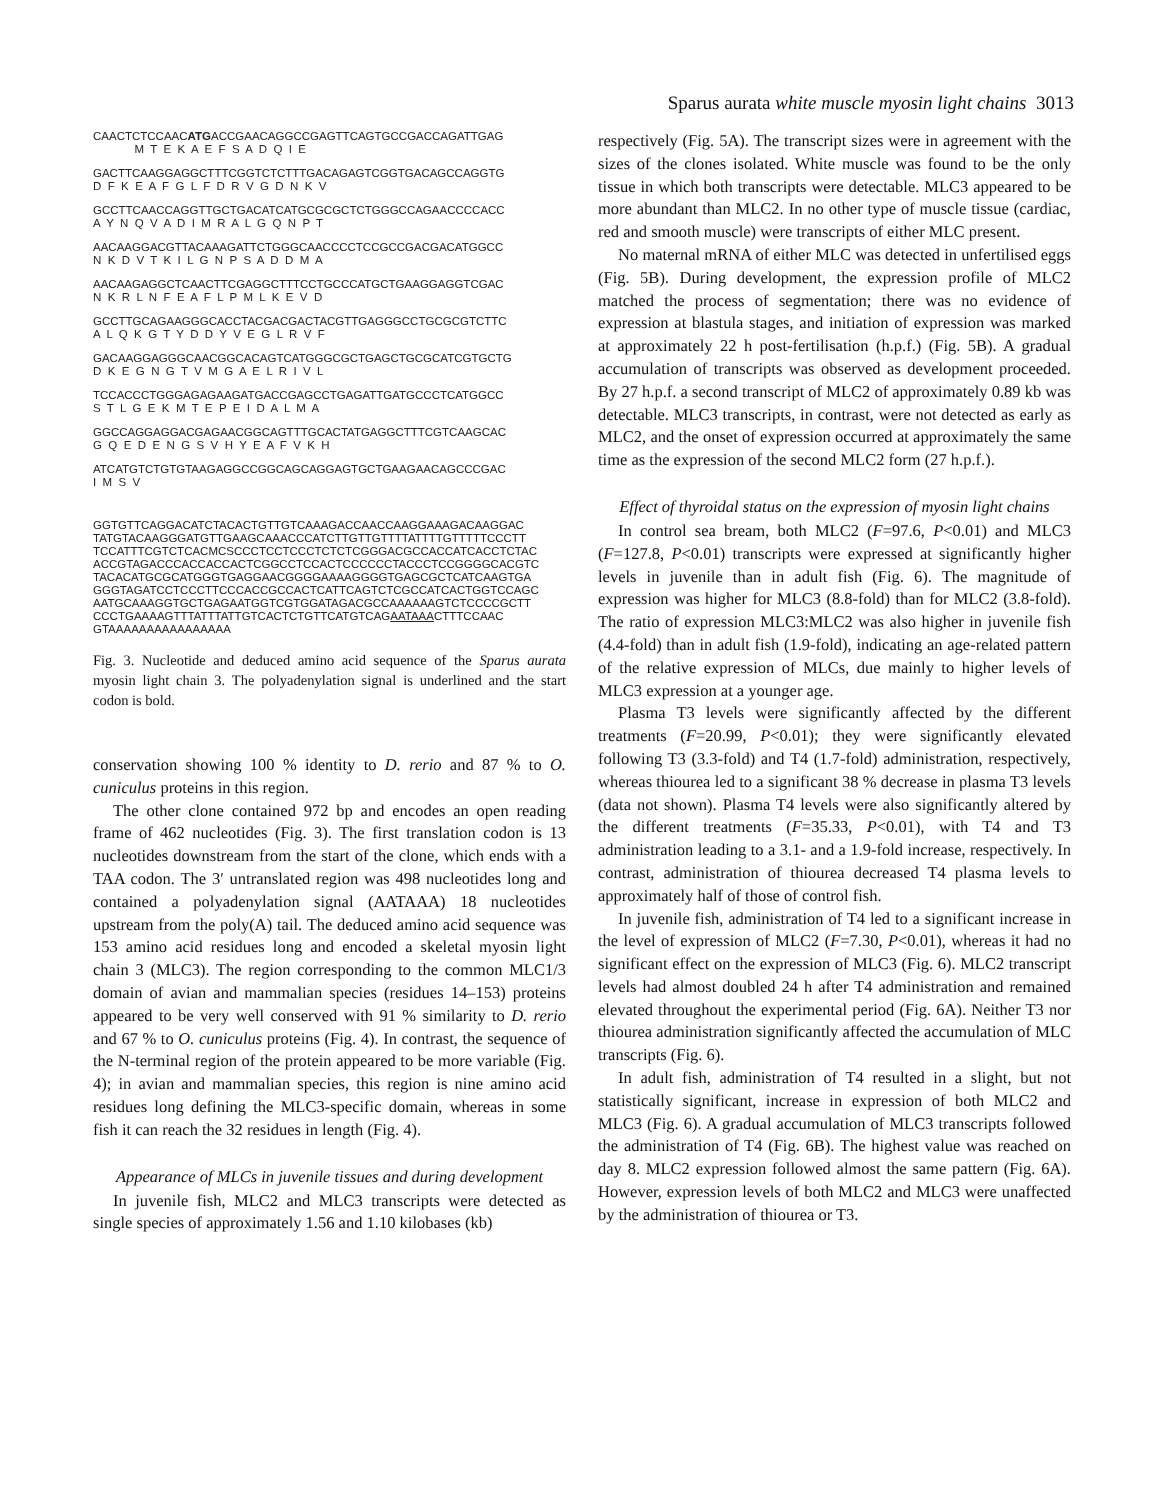Sparus aurata white muscle myosin light chains 3013
CAACTCTCCAACATGACCGAACAGGCCGAGTTCAGTGCCGACCAGATTGAG M T E K A E F S A D Q I E
GACTTCAAGGAGGCTTTCGGTCTCTTTGACAGAGTCGGTGACAGCCAGGTG D F K E A F G L F D R V G D N K V
GCCTTCAACCAGGTTGCTGACATCATGCGCGCTCTGGGCCAGAACCCCACC A Y N Q V A D I M R A L G Q N P T
AACAAGGACGTTACAAAGATTCTGGGCAACCCCTCCGCCGACGACATGGCC N K D V T K I L G N P S A D D M A
AACAAGAGGCTCAACTTCGAGGCTTTCCTGCCCATGCTGAAGGAGGTCGAC N K R L N F E A F L P M L K E V D
GCCTTGCAGAAGGGCACCTACGACGACTACGTTGAGGGCCTGCGCGTCTTC A L Q K G T Y D D Y V E G L R V F
GACAAGGAGGGCAACGGCACAGTCATGGGCGCTGAGCTGCGCATCGTGCTG D K E G N G T V M G A E L R I V L
TCCACCCTGGGAGAGAAGATGACCGAGCCTGAGATTGATGCCCTCATGGCC S T L G E K M T E P E I D A L M A
GGCCAGGAGGACGAGAACGGCAGTTTGCACTATGAGGCTTTCGTCAAGCAC G Q E D E N G S V H Y E A F V K H
ATCATGTCTGTGTAAGAGGCCGGCAGCAGGAGTGCTGAAGAACAGCCCGAC I M S V
GGTGTTCAGGACATCTACACTGTTGTCAAAGACCAACCAAGGAAAGACAAGGAC TATGTACAAGGGATGTTGAAGCAAACCCATCTTGTTGTTTTATTTTGTTTTTCCCTT TCCATTTCGTCTCACMCSCCCTCCTCCCTCTCTCGGGACGCCACCATCACCTCTAC ACCGTAGACCCACCACCACTCGGCCTCCACTCCCCCCTACCCTCCGGGGCACGTC TACACATGCGCATGGGTGAGGAACGGGGAAAAGGGGTGAGCGCTCATCAAGTGA GGGTAGATCCTCCCTTCCCACCGCCACTCATTCAGTCTCGCCATCACTGGTCCAGC AATGCAAAGGTGCTGAGAATGGTCGTGGATAGACGCCAAAAAAGTCTCCCCGCTT CCCTGAAAAGTTTATTTATTGTCACTCTGTTCATGTCAGAATAAACTTTCCAAC GTAAAAAAAAAAAAAAAA
Fig. 3. Nucleotide and deduced amino acid sequence of the Sparus aurata myosin light chain 3. The polyadenylation signal is underlined and the start codon is bold.
conservation showing 100 % identity to D. rerio and 87 % to O. cuniculus proteins in this region.
The other clone contained 972 bp and encodes an open reading frame of 462 nucleotides (Fig. 3). The first translation codon is 13 nucleotides downstream from the start of the clone, which ends with a TAA codon. The 3′ untranslated region was 498 nucleotides long and contained a polyadenylation signal (AATAAA) 18 nucleotides upstream from the poly(A) tail. The deduced amino acid sequence was 153 amino acid residues long and encoded a skeletal myosin light chain 3 (MLC3). The region corresponding to the common MLC1/3 domain of avian and mammalian species (residues 14–153) proteins appeared to be very well conserved with 91 % similarity to D. rerio and 67 % to O. cuniculus proteins (Fig. 4). In contrast, the sequence of the N-terminal region of the protein appeared to be more variable (Fig. 4); in avian and mammalian species, this region is nine amino acid residues long defining the MLC3-specific domain, whereas in some fish it can reach the 32 residues in length (Fig. 4).
Appearance of MLCs in juvenile tissues and during development
In juvenile fish, MLC2 and MLC3 transcripts were detected as single species of approximately 1.56 and 1.10 kilobases (kb)
respectively (Fig. 5A). The transcript sizes were in agreement with the sizes of the clones isolated. White muscle was found to be the only tissue in which both transcripts were detectable. MLC3 appeared to be more abundant than MLC2. In no other type of muscle tissue (cardiac, red and smooth muscle) were transcripts of either MLC present.
No maternal mRNA of either MLC was detected in unfertilised eggs (Fig. 5B). During development, the expression profile of MLC2 matched the process of segmentation; there was no evidence of expression at blastula stages, and initiation of expression was marked at approximately 22 h post-fertilisation (h.p.f.) (Fig. 5B). A gradual accumulation of transcripts was observed as development proceeded. By 27 h.p.f. a second transcript of MLC2 of approximately 0.89 kb was detectable. MLC3 transcripts, in contrast, were not detected as early as MLC2, and the onset of expression occurred at approximately the same time as the expression of the second MLC2 form (27 h.p.f.).
Effect of thyroidal status on the expression of myosin light chains
In control sea bream, both MLC2 (F=97.6, P<0.01) and MLC3 (F=127.8, P<0.01) transcripts were expressed at significantly higher levels in juvenile than in adult fish (Fig. 6). The magnitude of expression was higher for MLC3 (8.8-fold) than for MLC2 (3.8-fold). The ratio of expression MLC3:MLC2 was also higher in juvenile fish (4.4-fold) than in adult fish (1.9-fold), indicating an age-related pattern of the relative expression of MLCs, due mainly to higher levels of MLC3 expression at a younger age.
Plasma T3 levels were significantly affected by the different treatments (F=20.99, P<0.01); they were significantly elevated following T3 (3.3-fold) and T4 (1.7-fold) administration, respectively, whereas thiourea led to a significant 38 % decrease in plasma T3 levels (data not shown). Plasma T4 levels were also significantly altered by the different treatments (F=35.33, P<0.01), with T4 and T3 administration leading to a 3.1- and a 1.9-fold increase, respectively. In contrast, administration of thiourea decreased T4 plasma levels to approximately half of those of control fish.
In juvenile fish, administration of T4 led to a significant increase in the level of expression of MLC2 (F=7.30, P<0.01), whereas it had no significant effect on the expression of MLC3 (Fig. 6). MLC2 transcript levels had almost doubled 24 h after T4 administration and remained elevated throughout the experimental period (Fig. 6A). Neither T3 nor thiourea administration significantly affected the accumulation of MLC transcripts (Fig. 6).
In adult fish, administration of T4 resulted in a slight, but not statistically significant, increase in expression of both MLC2 and MLC3 (Fig. 6). A gradual accumulation of MLC3 transcripts followed the administration of T4 (Fig. 6B). The highest value was reached on day 8. MLC2 expression followed almost the same pattern (Fig. 6A). However, expression levels of both MLC2 and MLC3 were unaffected by the administration of thiourea or T3.